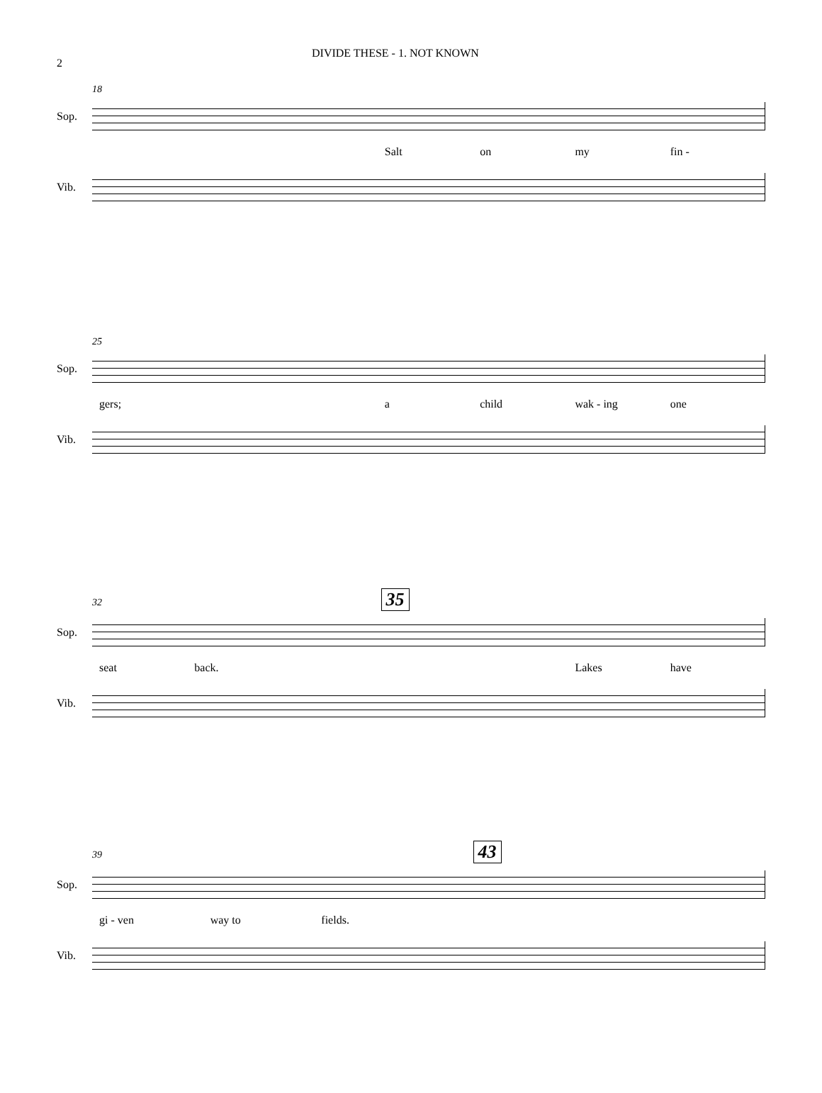2
DIVIDE THESE - 1. NOT KNOWN
18
Sop.
Salt on my fin -
Vib.
25
Sop.
gers; a child wak - ing one
Vib.
32 35
Sop.
seat back. Lakes have
Vib.
39 43
Sop.
gi - ven way to fields.
Vib.